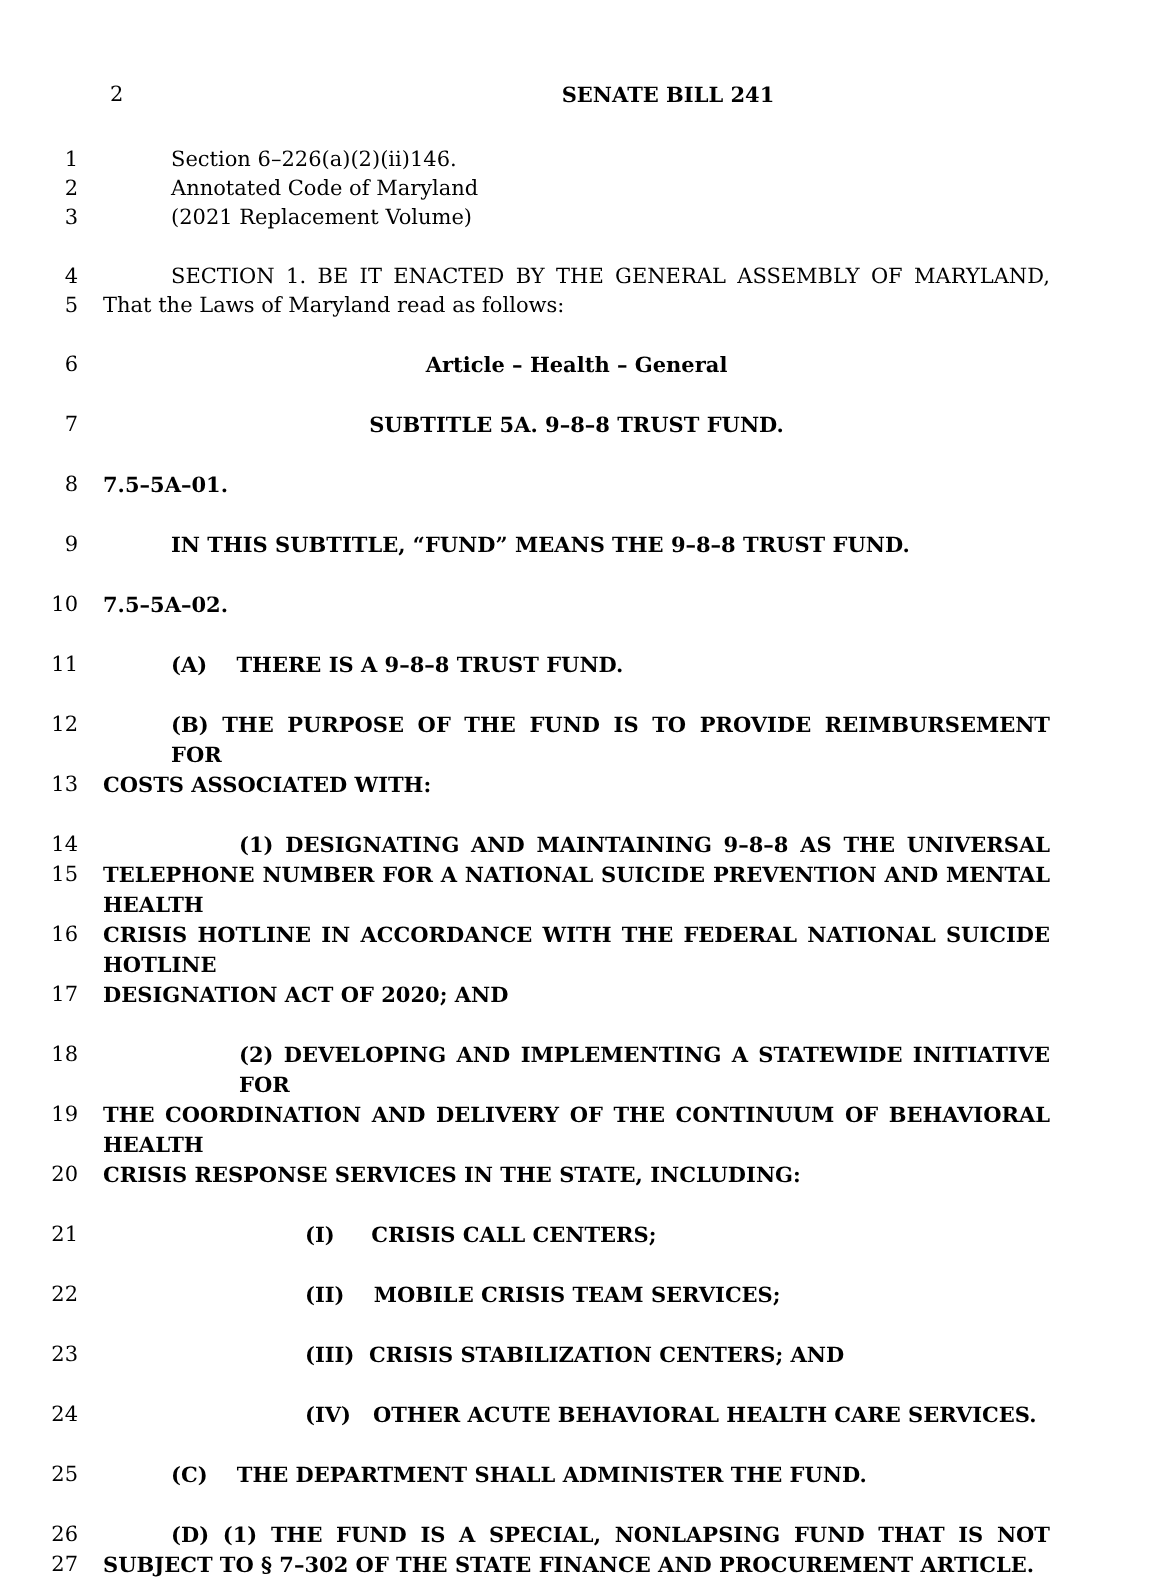2 SENATE BILL 241
1 Section 6–226(a)(2)(ii)146.
2 Annotated Code of Maryland
3 (2021 Replacement Volume)
4 SECTION 1. BE IT ENACTED BY THE GENERAL ASSEMBLY OF MARYLAND,
5 That the Laws of Maryland read as follows:
6 Article – Health – General
7 SUBTITLE 5A. 9–8–8 TRUST FUND.
8 7.5–5A–01.
9 IN THIS SUBTITLE, “FUND” MEANS THE 9–8–8 TRUST FUND.
10 7.5–5A–02.
11 (A) THERE IS A 9–8–8 TRUST FUND.
12 (B) THE PURPOSE OF THE FUND IS TO PROVIDE REIMBURSEMENT FOR
13 COSTS ASSOCIATED WITH:
14 (1) DESIGNATING AND MAINTAINING 9–8–8 AS THE UNIVERSAL
15 TELEPHONE NUMBER FOR A NATIONAL SUICIDE PREVENTION AND MENTAL HEALTH
16 CRISIS HOTLINE IN ACCORDANCE WITH THE FEDERAL NATIONAL SUICIDE HOTLINE
17 DESIGNATION ACT OF 2020; AND
18 (2) DEVELOPING AND IMPLEMENTING A STATEWIDE INITIATIVE FOR
19 THE COORDINATION AND DELIVERY OF THE CONTINUUM OF BEHAVIORAL HEALTH
20 CRISIS RESPONSE SERVICES IN THE STATE, INCLUDING:
21 (I) CRISIS CALL CENTERS;
22 (II) MOBILE CRISIS TEAM SERVICES;
23 (III) CRISIS STABILIZATION CENTERS; AND
24 (IV) OTHER ACUTE BEHAVIORAL HEALTH CARE SERVICES.
25 (C) THE DEPARTMENT SHALL ADMINISTER THE FUND.
26 (D) (1) THE FUND IS A SPECIAL, NONLAPSING FUND THAT IS NOT
27 SUBJECT TO § 7–302 OF THE STATE FINANCE AND PROCUREMENT ARTICLE.